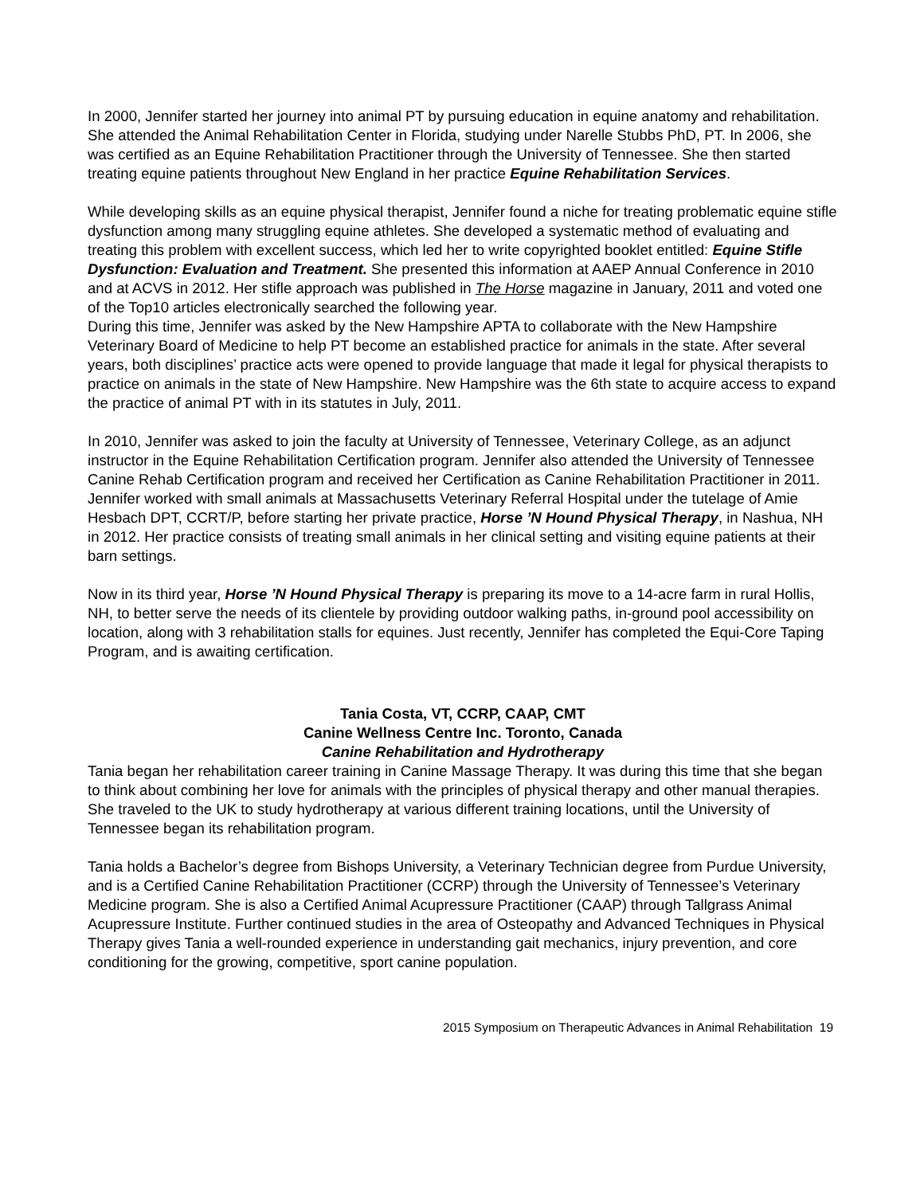In 2000, Jennifer started her journey into animal PT by pursuing education in equine anatomy and rehabilitation. She attended the Animal Rehabilitation Center in Florida, studying under Narelle Stubbs PhD, PT. In 2006, she was certified as an Equine Rehabilitation Practitioner through the University of Tennessee. She then started treating equine patients throughout New England in her practice Equine Rehabilitation Services.
While developing skills as an equine physical therapist, Jennifer found a niche for treating problematic equine stifle dysfunction among many struggling equine athletes. She developed a systematic method of evaluating and treating this problem with excellent success, which led her to write copyrighted booklet entitled: Equine Stifle Dysfunction: Evaluation and Treatment. She presented this information at AAEP Annual Conference in 2010 and at ACVS in 2012. Her stifle approach was published in The Horse magazine in January, 2011 and voted one of the Top10 articles electronically searched the following year.
During this time, Jennifer was asked by the New Hampshire APTA to collaborate with the New Hampshire Veterinary Board of Medicine to help PT become an established practice for animals in the state. After several years, both disciplines’ practice acts were opened to provide language that made it legal for physical therapists to practice on animals in the state of New Hampshire. New Hampshire was the 6th state to acquire access to expand the practice of animal PT with in its statutes in July, 2011.
In 2010, Jennifer was asked to join the faculty at University of Tennessee, Veterinary College, as an adjunct instructor in the Equine Rehabilitation Certification program. Jennifer also attended the University of Tennessee Canine Rehab Certification program and received her Certification as Canine Rehabilitation Practitioner in 2011. Jennifer worked with small animals at Massachusetts Veterinary Referral Hospital under the tutelage of Amie Hesbach DPT, CCRT/P, before starting her private practice, Horse ’N Hound Physical Therapy, in Nashua, NH in 2012. Her practice consists of treating small animals in her clinical setting and visiting equine patients at their barn settings.
Now in its third year, Horse ’N Hound Physical Therapy is preparing its move to a 14-acre farm in rural Hollis, NH, to better serve the needs of its clientele by providing outdoor walking paths, in-ground pool accessibility on location, along with 3 rehabilitation stalls for equines. Just recently, Jennifer has completed the Equi-Core Taping Program, and is awaiting certification.
Tania Costa, VT, CCRP, CAAP, CMT
Canine Wellness Centre Inc. Toronto, Canada
Canine Rehabilitation and Hydrotherapy
Tania began her rehabilitation career training in Canine Massage Therapy. It was during this time that she began to think about combining her love for animals with the principles of physical therapy and other manual therapies. She traveled to the UK to study hydrotherapy at various different training locations, until the University of Tennessee began its rehabilitation program.
Tania holds a Bachelor’s degree from Bishops University, a Veterinary Technician degree from Purdue University, and is a Certified Canine Rehabilitation Practitioner (CCRP) through the University of Tennessee’s Veterinary Medicine program. She is also a Certified Animal Acupressure Practitioner (CAAP) through Tallgrass Animal Acupressure Institute. Further continued studies in the area of Osteopathy and Advanced Techniques in Physical Therapy gives Tania a well-rounded experience in understanding gait mechanics, injury prevention, and core conditioning for the growing, competitive, sport canine population.
2015 Symposium on Therapeutic Advances in Animal Rehabilitation 19